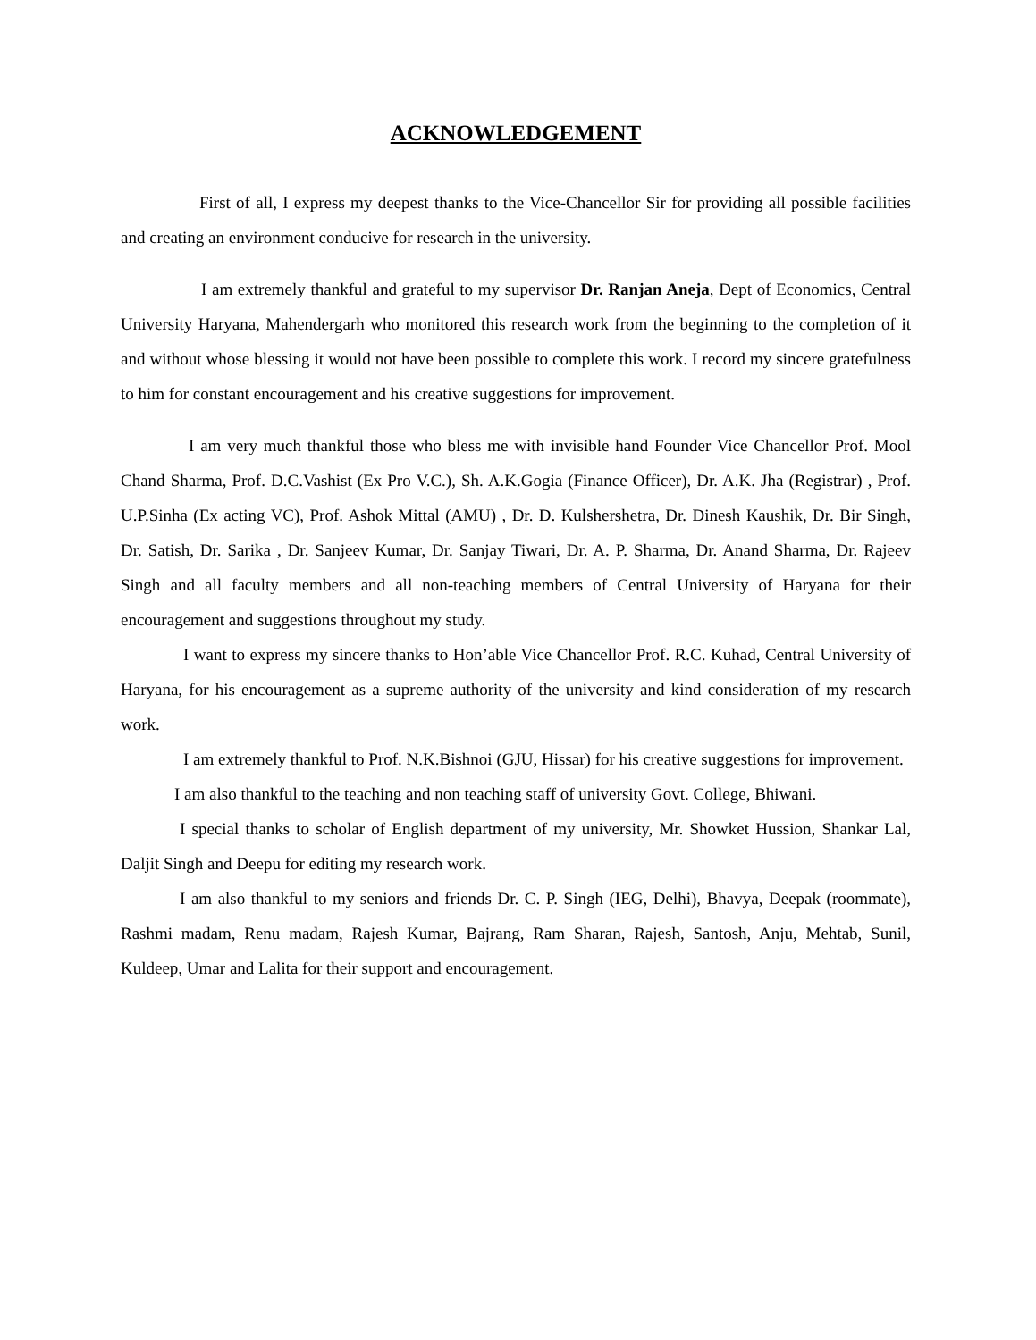ACKNOWLEDGEMENT
First of all, I express my deepest thanks to the Vice-Chancellor Sir for providing all possible facilities and creating an environment conducive for research in the university.
I am extremely thankful and grateful to my supervisor Dr. Ranjan Aneja, Dept of Economics, Central University Haryana, Mahendergarh who monitored this research work from the beginning to the completion of it and without whose blessing it would not have been possible to complete this work. I record my sincere gratefulness to him for constant encouragement and his creative suggestions for improvement.
I am very much thankful those who bless me with invisible hand Founder Vice Chancellor Prof. Mool Chand Sharma, Prof. D.C.Vashist (Ex Pro V.C.), Sh. A.K.Gogia (Finance Officer), Dr. A.K. Jha (Registrar) , Prof. U.P.Sinha (Ex acting VC), Prof. Ashok Mittal (AMU) , Dr. D. Kulshershetra, Dr. Dinesh Kaushik, Dr. Bir Singh, Dr. Satish, Dr. Sarika , Dr. Sanjeev Kumar, Dr. Sanjay Tiwari, Dr. A. P. Sharma, Dr. Anand Sharma, Dr. Rajeev Singh and all faculty members and all non-teaching members of Central University of Haryana for their encouragement and suggestions throughout my study.
I want to express my sincere thanks to Hon’able Vice Chancellor Prof. R.C. Kuhad, Central University of Haryana, for his encouragement as a supreme authority of the university and kind consideration of my research work.
I am extremely thankful to Prof. N.K.Bishnoi (GJU, Hissar) for his creative suggestions for improvement.
I am also thankful to the teaching and non teaching staff of university Govt. College, Bhiwani.
I special thanks to scholar of English department of my university, Mr. Showket Hussion, Shankar Lal, Daljit Singh and Deepu for editing my research work.
I am also thankful to my seniors and friends Dr. C. P. Singh (IEG, Delhi), Bhavya, Deepak (roommate), Rashmi madam, Renu madam, Rajesh Kumar, Bajrang, Ram Sharan, Rajesh, Santosh, Anju, Mehtab, Sunil, Kuldeep, Umar and Lalita for their support and encouragement.